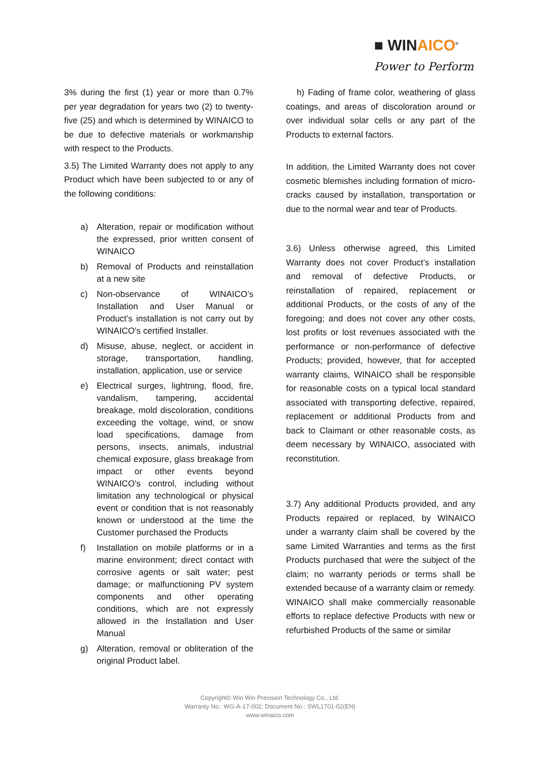■ WINAICO<sup>®</sup>
Power to Perform
3% during the first (1) year or more than 0.7% per year degradation for years two (2) to twenty-five (25) and which is determined by WINAICO to be due to defective materials or workmanship with respect to the Products.
3.5) The Limited Warranty does not apply to any Product which have been subjected to or any of the following conditions:
a) Alteration, repair or modification without the expressed, prior written consent of WINAICO
b) Removal of Products and reinstallation at a new site
c) Non-observance of WINAICO’s Installation and User Manual or Product’s installation is not carry out by WINAICO’s certified Installer.
d) Misuse, abuse, neglect, or accident in storage, transportation, handling, installation, application, use or service
e) Electrical surges, lightning, flood, fire, vandalism, tampering, accidental breakage, mold discoloration, conditions exceeding the voltage, wind, or snow load specifications, damage from persons, insects, animals, industrial chemical exposure, glass breakage from impact or other events beyond WINAICO’s control, including without limitation any technological or physical event or condition that is not reasonably known or understood at the time the Customer purchased the Products
f) Installation on mobile platforms or in a marine environment; direct contact with corrosive agents or salt water; pest damage; or malfunctioning PV system components and other operating conditions, which are not expressly allowed in the Installation and User Manual
g) Alteration, removal or obliteration of the original Product label.
h) Fading of frame color, weathering of glass coatings, and areas of discoloration around or over individual solar cells or any part of the Products to external factors.
In addition, the Limited Warranty does not cover cosmetic blemishes including formation of micro-cracks caused by installation, transportation or due to the normal wear and tear of Products.
3.6) Unless otherwise agreed, this Limited Warranty does not cover Product’s installation and removal of defective Products, or reinstallation of repaired, replacement or additional Products, or the costs of any of the foregoing; and does not cover any other costs, lost profits or lost revenues associated with the performance or non-performance of defective Products; provided, however, that for accepted warranty claims, WINAICO shall be responsible for reasonable costs on a typical local standard associated with transporting defective, repaired, replacement or additional Products from and back to Claimant or other reasonable costs, as deem necessary by WINAICO, associated with reconstitution.
3.7) Any additional Products provided, and any Products repaired or replaced, by WINAICO under a warranty claim shall be covered by the same Limited Warranties and terms as the first Products purchased that were the subject of the claim; no warranty periods or terms shall be extended because of a warranty claim or remedy. WINAICO shall make commercially reasonable efforts to replace defective Products with new or refurbished Products of the same or similar
Copyright© Win Win Precision Technology Co., Ltd.
Warranty No.: WG-A-17-002; Document No.: SWL1701-02(EN)
www.winaico.com